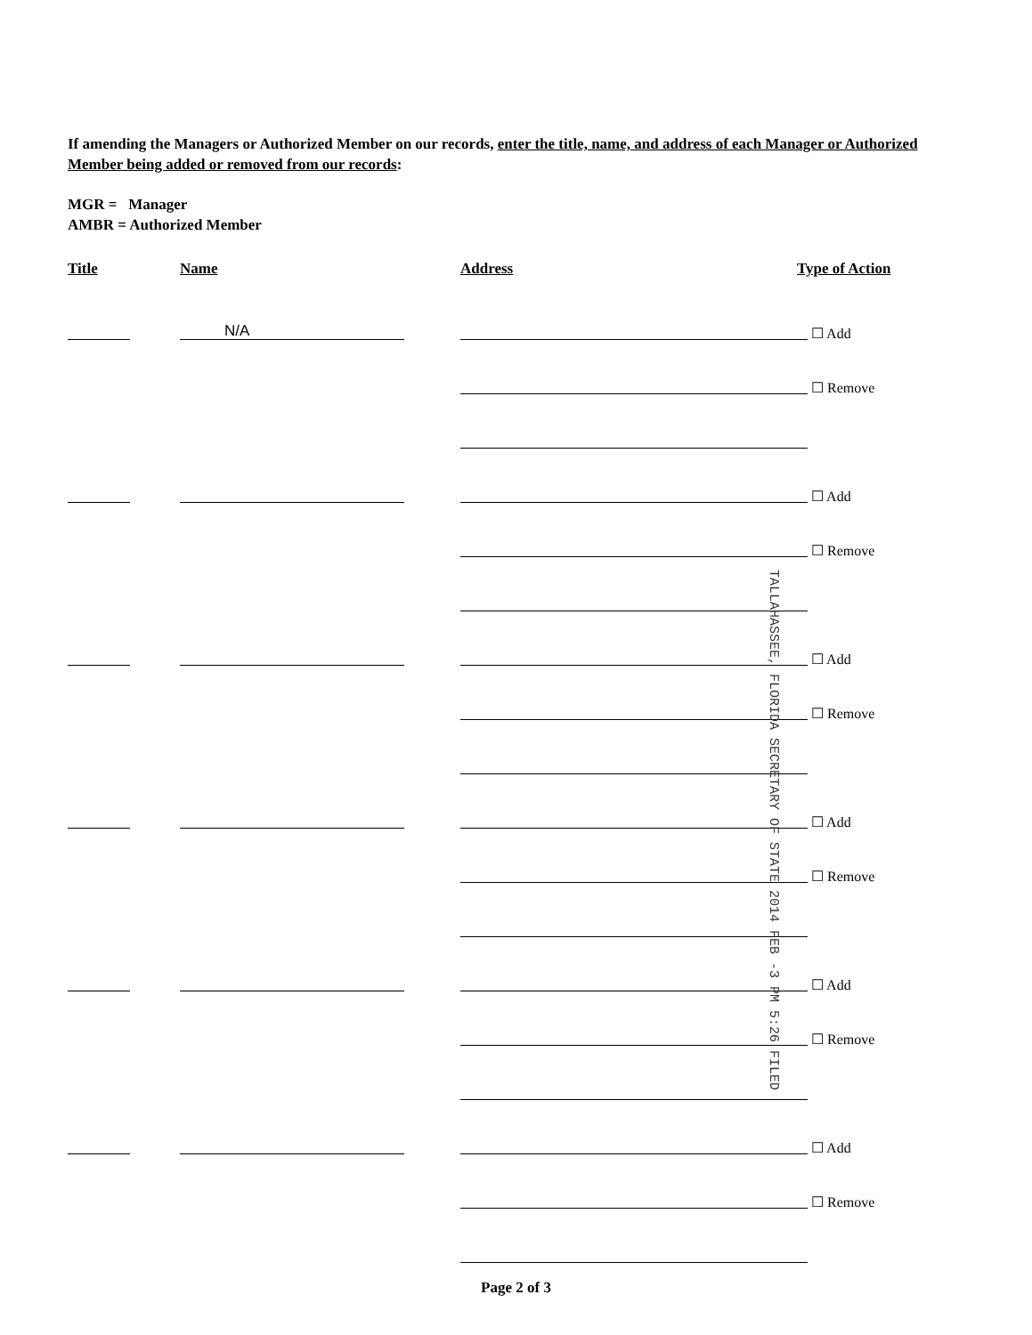If amending the Managers or Authorized Member on our records, enter the title, name, and address of each Manager or Authorized Member being added or removed from our records:
MGR = Manager
AMBR = Authorized Member
Title Name Address Type of Action
N/A
☐ Add
☐ Remove
☐ Add
☐ Remove
☐ Add
☐ Remove
☐ Add
☐ Remove
☐ Add
☐ Remove
☐ Add
☐ Remove
TALLAHASSEE, FLORIDA SECRETARY OF STATE 2014 FEB -3 PM 5:26 FILED
Page 2 of 3